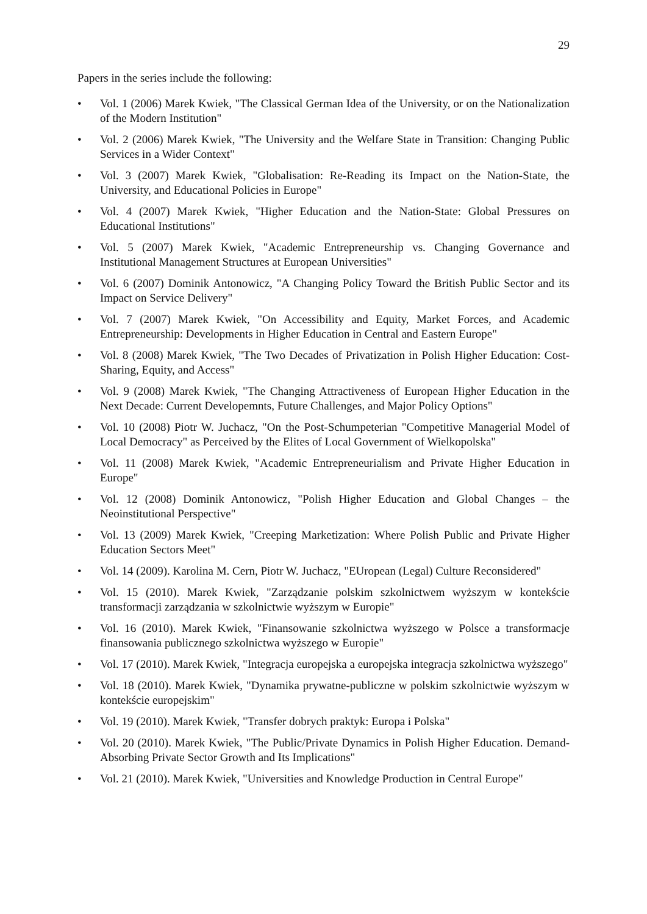29
Papers in the series include the following:
• Vol. 1 (2006) Marek Kwiek, "The Classical German Idea of the University, or on the Nationalization of the Modern Institution"
• Vol. 2 (2006) Marek Kwiek, "The University and the Welfare State in Transition: Changing Public Services in a Wider Context"
• Vol. 3 (2007) Marek Kwiek, "Globalisation: Re-Reading its Impact on the Nation-State, the University, and Educational Policies in Europe"
• Vol. 4 (2007) Marek Kwiek, "Higher Education and the Nation-State: Global Pressures on Educational Institutions"
• Vol. 5 (2007) Marek Kwiek, "Academic Entrepreneurship vs. Changing Governance and Institutional Management Structures at European Universities"
• Vol. 6 (2007) Dominik Antonowicz, "A Changing Policy Toward the British Public Sector and its Impact on Service Delivery"
• Vol. 7 (2007) Marek Kwiek, "On Accessibility and Equity, Market Forces, and Academic Entrepreneurship: Developments in Higher Education in Central and Eastern Europe"
• Vol. 8 (2008) Marek Kwiek, "The Two Decades of Privatization in Polish Higher Education: Cost-Sharing, Equity, and Access"
• Vol. 9 (2008) Marek Kwiek, "The Changing Attractiveness of European Higher Education in the Next Decade: Current Developemnts, Future Challenges, and Major Policy Options"
• Vol. 10 (2008) Piotr W. Juchacz, "On the Post-Schumpeterian "Competitive Managerial Model of Local Democracy" as Perceived by the Elites of Local Government of Wielkopolska"
• Vol. 11 (2008) Marek Kwiek, "Academic Entrepreneurialism and Private Higher Education in Europe"
• Vol. 12 (2008) Dominik Antonowicz, "Polish Higher Education and Global Changes – the Neoinstitutional Perspective"
• Vol. 13 (2009) Marek Kwiek, "Creeping Marketization: Where Polish Public and Private Higher Education Sectors Meet"
• Vol. 14 (2009). Karolina M. Cern, Piotr W. Juchacz, "EUropean (Legal) Culture Reconsidered"
• Vol. 15 (2010). Marek Kwiek, "Zarządzanie polskim szkolnictwem wyższym w kontekście transformacji zarządzania w szkolnictwie wyższym w Europie"
• Vol. 16 (2010). Marek Kwiek, "Finansowanie szkolnictwa wyższego w Polsce a transformacje finansowania publicznego szkolnictwa wyższego w Europie"
• Vol. 17 (2010). Marek Kwiek, "Integracja europejska a europejska integracja szkolnictwa wyższego"
• Vol. 18 (2010). Marek Kwiek, "Dynamika prywatne-publiczne w polskim szkolnictwie wyższym w kontekście europejskim"
• Vol. 19 (2010). Marek Kwiek, "Transfer dobrych praktyk: Europa i Polska"
• Vol. 20 (2010). Marek Kwiek, "The Public/Private Dynamics in Polish Higher Education. Demand-Absorbing Private Sector Growth and Its Implications"
• Vol. 21 (2010). Marek Kwiek, "Universities and Knowledge Production in Central Europe"